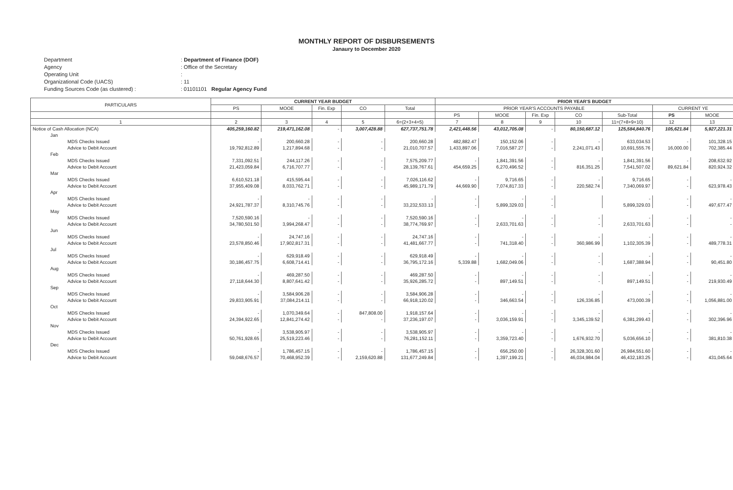MONTHLY REPORT OF DISBURSEMENTS
Janaury to December 2020
Department
: Department of Finance (DOF)
Agency
: Office of the Secretary
Operating Unit
:
Organizational Code (UACS)
: 11
Funding Sources Code (as clustered) :
: 01101101 Regular Agency Fund
| PARTICULARS | CURRENT YEAR BUDGET | | | | | PRIOR YEAR'S BUDGET | | | | | | |
| --- | --- | --- | --- | --- | --- | --- | --- | --- | --- | --- | --- | --- |
| | PS | MOOE | Fin. Exp | CO | Total | PRIOR YEAR'S ACCOUNTS PAYABLE | | | | | CURRENT YE | |
| | | | | | | PS | MOOE | Fin. Exp | CO | Sub-Total | PS | MOOE |
| 1 | 2 | 3 | 4 | 5 | 6=(2+3+4+5) | 7 | 8 | 9 | 10 | 11=(7+8+9+10) | 12 | 13 |
| Notice of Cash Allocation (NCA) | 405,259,160.82 | 219,471,162.08 | - | 3,007,428.88 | 627,737,751.78 | 2,421,448.56 | 43,012,705.08 | - | 80,150,687.12 | 125,584,840.76 | 105,621.84 | 5,927,221.31 |
| Jan | | | | | | | | | | | | |
| MDS Checks Issued | - | 200,660.28 | - | - | 200,660.28 | 482,882.47 | 150,152.06 | - | - | 633,034.53 | - | 101,328.15 |
| Advice to Debit Account | 19,792,812.89 | 1,217,894.68 | - | - | 21,010,707.57 | 1,433,897.06 | 7,016,587.27 | - | 2,241,071.43 | 10,691,555.76 | 16,000.00 | 702,385.44 |
| Feb | | | | | | | | | | | | |
| MDS Checks Issued | 7,331,092.51 | 244,117.26 | - | - | 7,575,209.77 | - | 1,841,391.56 | - | - | 1,841,391.56 | - | 208,632.92 |
| Advice to Debit Account | 21,423,059.84 | 6,716,707.77 | - | - | 28,139,767.61 | 454,659.25 | 6,270,496.52 | - | 816,351.25 | 7,541,507.02 | 89,621.84 | 820,924.32 |
| Mar | | | | | | | | | | | | |
| MDS Checks Issued | 6,610,521.18 | 415,595.44 | - | - | 7,026,116.62 | - | 9,716.65 | - | - | 9,716.65 | - | - |
| Advice to Debit Account | 37,955,409.08 | 8,033,762.71 | - | - | 45,989,171.79 | 44,669.90 | 7,074,817.33 | - | 220,582.74 | 7,340,069.97 | - | 623,978.43 |
| Apr | | | | | | | | | | | | |
| MDS Checks Issued | - | - | - | - | - | - | - | - | | - | - | - |
| Advice to Debit Account | 24,921,787.37 | 8,310,745.76 | - | - | 33,232,533.13 | - | 5,899,329.03 | - | | 5,899,329.03 | - | 497,677.47 |
| May | | | | | | | | | | | | |
| MDS Checks Issued | 7,520,590.16 | - | - | - | 7,520,590.16 | - | - | - | - | - | - | - |
| Advice to Debit Account | 34,780,501.50 | 3,994,268.47 | - | - | 38,774,769.97 | - | 2,633,701.63 | - | - | 2,633,701.63 | - | - |
| Jun | | | | | | | | | | | | |
| MDS Checks Issued | - | 24,747.16 | - | - | 24,747.16 | - | - | - | - | - | - | - |
| Advice to Debit Account | 23,578,850.46 | 17,902,817.31 | - | - | 41,481,667.77 | - | 741,318.40 | - | 360,986.99 | 1,102,305.39 | - | 489,778.31 |
| Jul | | | | | | | | | | | | |
| MDS Checks Issued | - | 629,918.49 | - | - | 629,918.49 | - | - | - | - | - | - | - |
| Advice to Debit Account | 30,186,457.75 | 6,608,714.41 | - | - | 36,795,172.16 | 5,339.88 | 1,682,049.06 | - | - | 1,687,388.94 | - | 90,451.80 |
| Aug | | | | | | | | | | | | |
| MDS Checks Issued | - | 469,287.50 | - | - | 469,287.50 | - | - | - | - | - | - | - |
| Advice to Debit Account | 27,118,644.30 | 8,807,641.42 | - | - | 35,926,285.72 | - | 897,149.51 | - | - | 897,149.51 | - | 219,930.49 |
| Sep | | | | | | | | | | | | |
| MDS Checks Issued | - | 3,584,906.28 | - | - | 3,584,906.28 | - | - | - | - | - | - | - |
| Advice to Debit Account | 29,833,905.91 | 37,084,214.11 | - | - | 66,918,120.02 | - | 346,663.54 | - | 126,336.85 | 473,000.39 | - | 1,056,881.00 |
| Oct | | | | | | | | | | | | |
| MDS Checks Issued | - | 1,070,349.64 | - | 847,808.00 | 1,918,157.64 | - | - | - | - | - | - | - |
| Advice to Debit Account | 24,394,922.65 | 12,841,274.42 | - | - | 37,236,197.07 | - | 3,036,159.91 | - | 3,345,139.52 | 6,381,299.43 | - | 302,396.96 |
| Nov | | | | | | | | | | | | |
| MDS Checks Issued | - | 3,538,905.97 | - | - | 3,538,905.97 | - | - | - | - | - | - | - |
| Advice to Debit Account | 50,761,928.65 | 25,519,223.46 | - | - | 76,281,152.11 | - | 3,359,723.40 | - | 1,676,932.70 | 5,036,656.10 | - | 381,810.38 |
| Dec | | | | | | | | | | | | |
| MDS Checks Issued | - | 1,786,457.15 | - | - | 1,786,457.15 | - | 656,250.00 | - | 26,328,301.60 | 26,984,551.60 | - | - |
| Advice to Debit Account | 59,048,676.57 | 70,468,952.39 | - | 2,159,620.88 | 131,677,249.84 | - | 1,397,199.21 | - | 46,034,984.04 | 46,432,183.25 | - | 431,045.64 |